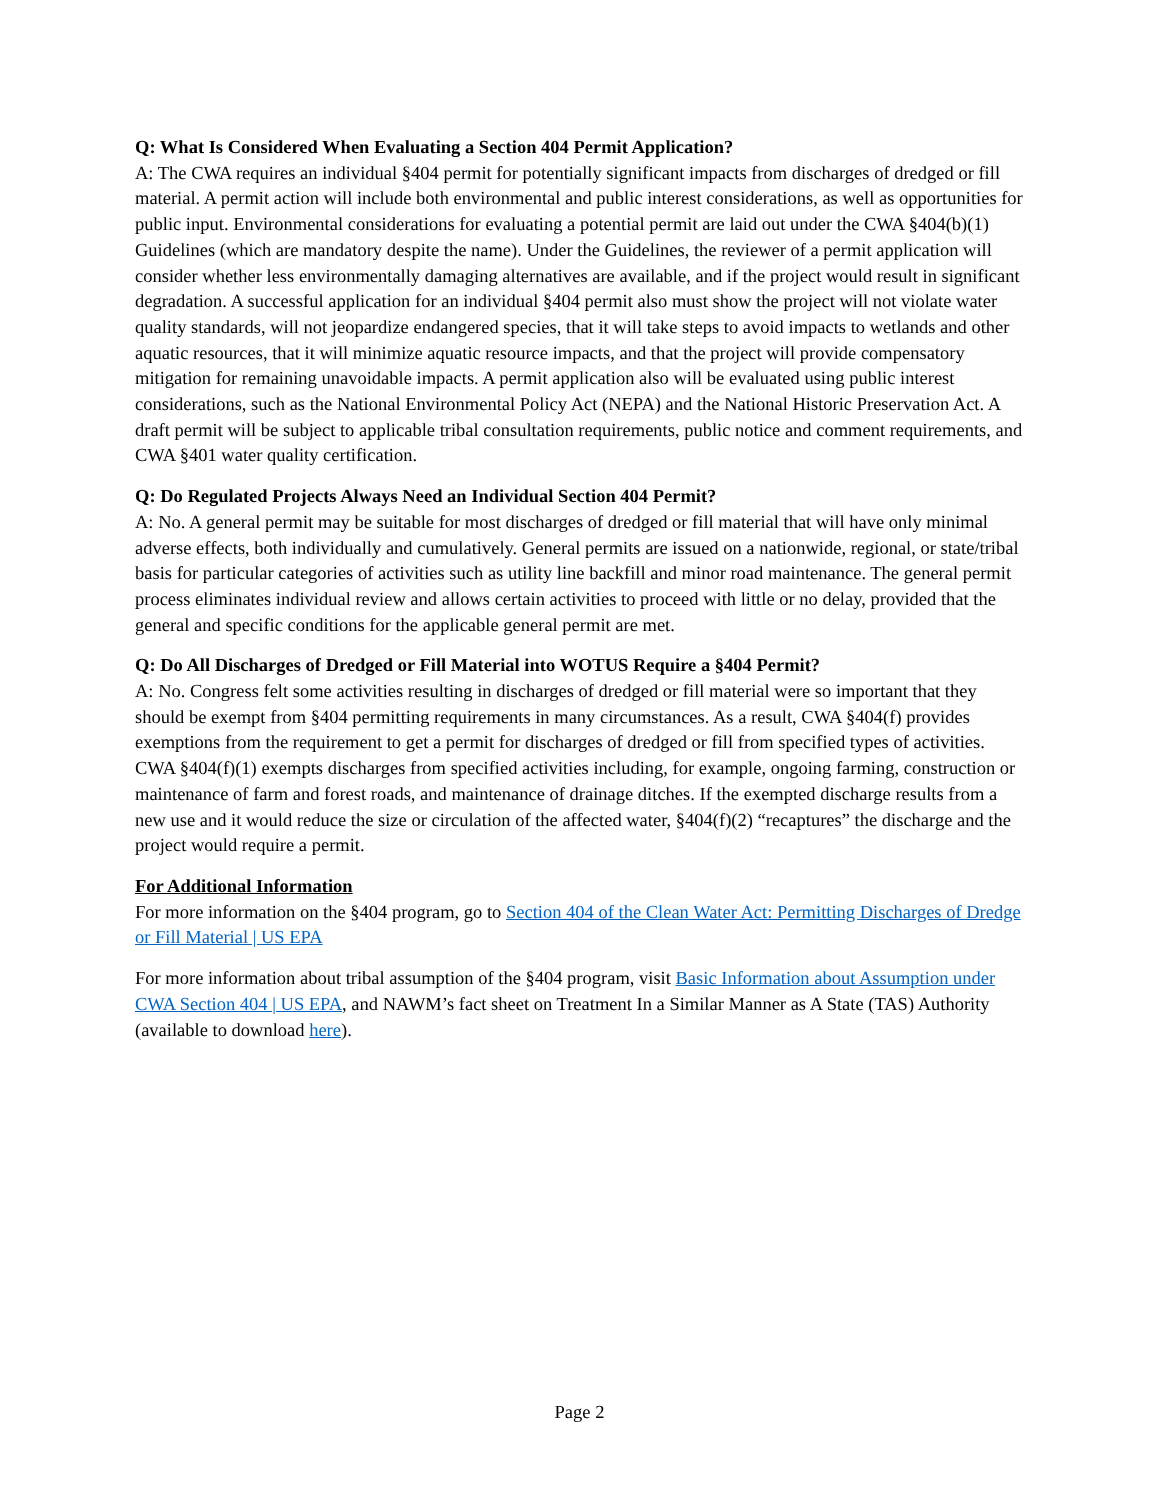Q: What Is Considered When Evaluating a Section 404 Permit Application?
A: The CWA requires an individual §404 permit for potentially significant impacts from discharges of dredged or fill material. A permit action will include both environmental and public interest considerations, as well as opportunities for public input. Environmental considerations for evaluating a potential permit are laid out under the CWA §404(b)(1) Guidelines (which are mandatory despite the name). Under the Guidelines, the reviewer of a permit application will consider whether less environmentally damaging alternatives are available, and if the project would result in significant degradation. A successful application for an individual §404 permit also must show the project will not violate water quality standards, will not jeopardize endangered species, that it will take steps to avoid impacts to wetlands and other aquatic resources, that it will minimize aquatic resource impacts, and that the project will provide compensatory mitigation for remaining unavoidable impacts. A permit application also will be evaluated using public interest considerations, such as the National Environmental Policy Act (NEPA) and the National Historic Preservation Act. A draft permit will be subject to applicable tribal consultation requirements, public notice and comment requirements, and CWA §401 water quality certification.
Q: Do Regulated Projects Always Need an Individual Section 404 Permit?
A: No. A general permit may be suitable for most discharges of dredged or fill material that will have only minimal adverse effects, both individually and cumulatively. General permits are issued on a nationwide, regional, or state/tribal basis for particular categories of activities such as utility line backfill and minor road maintenance. The general permit process eliminates individual review and allows certain activities to proceed with little or no delay, provided that the general and specific conditions for the applicable general permit are met.
Q: Do All Discharges of Dredged or Fill Material into WOTUS Require a §404 Permit?
A: No. Congress felt some activities resulting in discharges of dredged or fill material were so important that they should be exempt from §404 permitting requirements in many circumstances. As a result, CWA §404(f) provides exemptions from the requirement to get a permit for discharges of dredged or fill from specified types of activities. CWA §404(f)(1) exempts discharges from specified activities including, for example, ongoing farming, construction or maintenance of farm and forest roads, and maintenance of drainage ditches. If the exempted discharge results from a new use and it would reduce the size or circulation of the affected water, §404(f)(2) “recaptures” the discharge and the project would require a permit.
For Additional Information
For more information on the §404 program, go to Section 404 of the Clean Water Act: Permitting Discharges of Dredge or Fill Material | US EPA
For more information about tribal assumption of the §404 program, visit Basic Information about Assumption under CWA Section 404 | US EPA, and NAWM’s fact sheet on Treatment In a Similar Manner as A State (TAS) Authority (available to download here).
Page 2